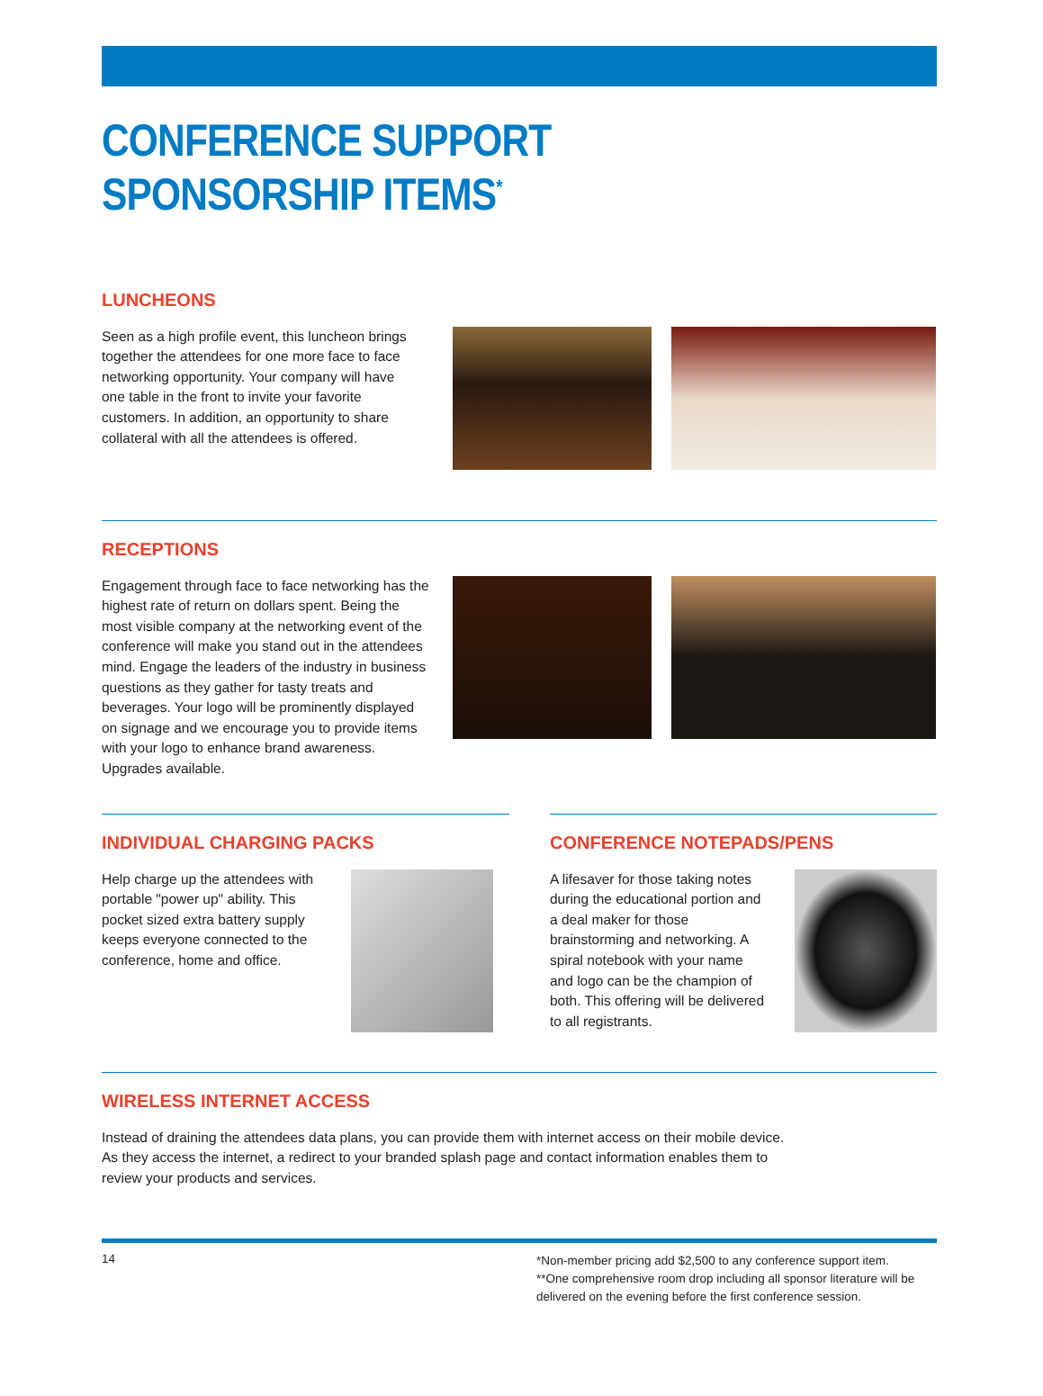CONFERENCE SUPPORT
SPONSORSHIP ITEMS<sup>*</sup>
LUNCHEONS
Seen as a high profile event, this luncheon brings together the attendees for one more face to face networking opportunity. Your company will have one table in the front to invite your favorite customers. In addition, an opportunity to share collateral with all the attendees is offered.
RECEPTIONS
Engagement through face to face networking has the highest rate of return on dollars spent. Being the most visible company at the networking event of the conference will make you stand out in the attendees mind. Engage the leaders of the industry in business questions as they gather for tasty treats and beverages. Your logo will be prominently displayed on signage and we encourage you to provide items with your logo to enhance brand awareness. Upgrades available.
INDIVIDUAL CHARGING PACKS
Help charge up the attendees with portable "power up" ability. This pocket sized extra battery supply keeps everyone connected to the conference, home and office.
CONFERENCE NOTEPADS/PENS
A lifesaver for those taking notes during the educational portion and a deal maker for those brainstorming and networking. A spiral notebook with your name and logo can be the champion of both. This offering will be delivered to all registrants.
WIRELESS INTERNET ACCESS
Instead of draining the attendees data plans, you can provide them with internet access on their mobile device. As they access the internet, a redirect to your branded splash page and contact information enables them to review your products and services.
14
*Non-member pricing add $2,500 to any conference support item.
**One comprehensive room drop including all sponsor literature will be delivered on the evening before the first conference session.